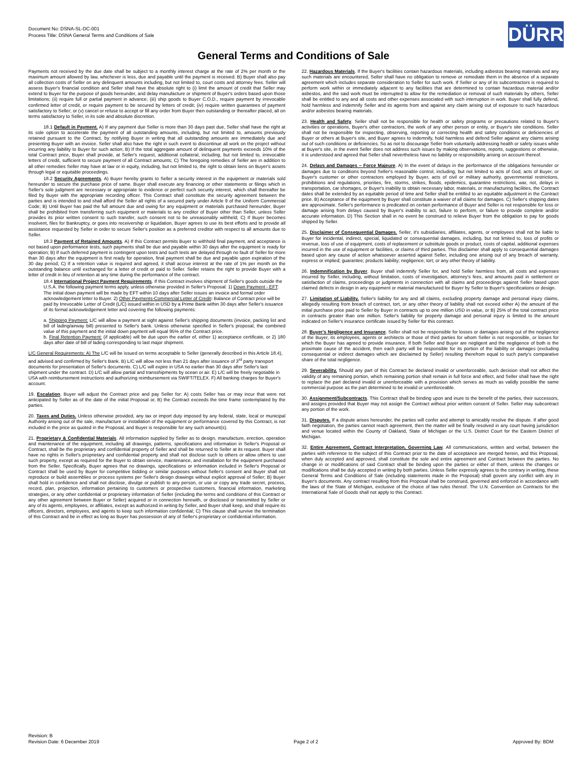Document No: DSNA-SL-DC-001
Process Title: DSNA General Terms and Conditions of Sale
DÜRR
General Terms and Conditions of Sale
Payments not received by the due date shall be subject to a monthly interest charge at the rate of 2% per month or the maximum amount allowed by law, whichever is less, due and payable until the payment is received. B) Buyer shall also pay all collection costs of Seller on any delinquent amounts including, but not limited to, court costs and attorney fees. Seller will assess Buyer's financial condition and Seller shall have the absolute right to (i) limit the amount of credit that Seller may extend to Buyer for the purpose of goods hereunder, and delay manufacture or shipment of Buyer's orders based upon those limitations; (ii) require full or partial payment in advance; (iii) ship goods to Buyer C.O.D., require payment by irrevocable confirmed letter of credit, or require payment to be secured by letters of credit; (iv) require written guarantees of payment satisfactory to Seller; or (v) cancel or refuse to accept or fill any order from Buyer then outstanding or thereafter placed, all on terms satisfactory to Seller, in its sole and absolute discretion.
18.1 Default in Payment. A) If any payment due Seller is more than 30 days past due, Seller shall have the right at its sole option to accelerate the payment of all outstanding amounts, including, but not limited to, amounts previously retained pursuant to the Contract, by notifying Buyer in writing that all outstanding amounts are immediately due and presenting Buyer with an invoice. Seller shall also have the right in such event to discontinue all work on the project without incurring any liability to Buyer for such action; B) If the total aggregate amount of delinquent payments exceeds 10% of the total Contract price, Buyer shall provide, at Seller's request, additional collateral, including, but not limited to, irrevocable letters of credit, sufficient to secure payment of all Contract amounts; C) The foregoing remedies of Seller are in addition to all other remedies Seller may have at law or in equity, including, but not limited to, the right to obtain liens on Buyer's assets through legal or equitable proceedings.
18.2 Security Agreements. A) Buyer hereby grants to Seller a security interest in the equipment or materials sold hereunder to secure the purchase price of same. Buyer shall execute any financing or other statements or filings which in Seller's sole judgment are necessary or appropriate to evidence or perfect such security interest, which shall thereafter be filed by Buyer with the appropriate recording officer. This Contract shall constitute the security agreement between the parties and is intended to and shall afford the Seller all rights of a secured party under Article 9 of the Uniform Commercial Code; B) Until Buyer has paid the full amount due and owing for any equipment or materials purchased hereunder, Buyer shall be prohibited from transferring such equipment or materials to any creditor of Buyer other than Seller, unless Seller provides its prior written consent to such transfer, such consent not to be unreasonably withheld; C) If Buyer becomes insolvent, files for Bankruptcy, or goes into receivership or liquidation, Buyer agrees to use its best efforts and to provide all assistance requested by Seller in order to secure Seller's position as a preferred creditor with respect to all amounts due to Seller.
18.3 Payment of Retained Amounts. A) If this Contract permits Buyer to withhold final payment, and acceptance is not based upon performance tests, such payments shall be due and payable within 30 days after the equipment is ready for operation; B) If such deferred payment is contingent upon tests and such tests are delayed through no fault of Seller for more than 30 days after the equipment is first ready for operation, final payment shall be due and payable upon expiration of the 30 day period; C) If a retention value is required and agreed, it shall accrue interest at the rate of 1% per month on the outstanding balance until exchanged for a letter of credit or paid to Seller. Seller retains the right to provide Buyer with a letter of credit in lieu of retention at any time during the performance of the contract.
18.4 International Project Payment Requirements. If this Contract involves shipment of Seller's goods outside the U.S.A. the following payment terms apply, unless otherwise provided in Seller's Proposal: 1) Down Payment - EFT: The initial down payment will be made by EFT within 10 days after Seller issues an invoice and formal order acknowledgement letter to Buyer. 2) Other Payments-Commercial Letter of Credit: Balance of Contract price will be paid by Irrevocable Letter of Credit (L/C) issued within in USD by a Prime Bank within 30 days after Seller's issuance of its formal acknowledgement letter and covering the following payments:
a. Shipping Payment: L/C will allow a payment at sight against Seller's shipping documents (invoice, packing list and bill of lading/airway bill) presented to Seller's bank. Unless otherwise specified in Seller's proposal, the combined value of this payment and the initial down payment will equal 95% of the Contract price.
b. Final Retention Payment: (if applicable) will be due upon the earlier of, either 1) acceptance certificate, or 2) 180 days after date of bill of lading corresponding to last major shipment.
L/C General Requirements: A) The L/C will be issued on terms acceptable to Seller (generally described in this Article 18.4), and advised and confirmed by Seller's Bank. B) L/C will allow not less than 21 days after issuance of 3<sup>rd</sup> party transport documents for presentation of Seller's documents. C) L/C will expire in USA no earlier than 30 days after Seller's last shipment under the contract. D) L/C will allow partial and transshipments by ocean or air. E) L/C will be freely negotiable in USA with reimbursement instructions and authorizing reimbursement via SWIFT/TELEX. F) All banking charges for Buyer's account.
19. Escalation. Buyer will adjust the Contract price and pay Seller for: A) costs Seller has or may incur that were not anticipated by Seller as of the date of the initial Proposal or, B) the Contract exceeds the time frame contemplated by the parties.
20. Taxes and Duties. Unless otherwise provided, any tax or import duty imposed by any federal, state, local or municipal Authority arising out of the sale, manufacture or installation of the equipment or performance covered by this Contract, is not included in the price as quoted in the Proposal, and Buyer is responsible for any such amount(s).
21. Proprietary & Confidential Materials. All information supplied by Seller as to design, manufacture, erection, operation and maintenance of the equipment, including all drawings, patterns, specifications and information in Seller's Proposal or Contract, shall be the proprietary and confidential property of Seller and shall be returned to Seller at its request. Buyer shall have no rights in Seller's proprietary and confidential property and shall not disclose such to others or allow others to use such property, except as required for the Buyer to obtain service, maintenance, and installation for the equipment purchased from the Seller. Specifically, Buyer agrees that no drawings, specifications or information included in Seller's Proposal or Contract shall be used by Buyer for competitive bidding or similar purposes without Seller's consent and Buyer shall not reproduce or build assemblies or process systems per Seller's design drawings without explicit approval of Seller; B) Buyer shall hold in confidence and shall not disclose, divulge or publish to any person, or use or copy any trade secret, process, record, plan, projection, information pertaining to customers or prospective customers, financial information, marketing strategies, or any other confidential or proprietary information of Seller (including the terms and conditions of this Contract or any other agreement between Buyer or Seller) acquired or in connection herewith, or disclosed or transmitted by Seller or any of its agents, employees, or affiliates, except as authorized in writing by Seller, and Buyer shall keep, and shall require its officers, directors, employees, and agents to keep such information confidential; C) This clause shall survive the termination of this Contract and be in effect as long as Buyer has possession of any of Seller's proprietary or confidential information.
22. Hazardous Materials. If the Buyer's facilities contain hazardous materials, including asbestos bearing materials and any such materials are encountered, Seller shall have no obligation to remove or remediate them in the absence of a separate agreement which includes separate consideration to Seller for such work. If Seller or any of its subcontractors is required to perform work within or immediately adjacent to any facilities that are determined to contain hazardous material and/or asbestos, and the said work must be interrupted to allow for the remediation or removal of such materials by others, Seller shall be entitled to any and all costs and other expenses associated with such interruption in work. Buyer shall fully defend, hold harmless and indemnify Seller and its agents from and against any claim arising out of exposure to such hazardous and/or asbestos bearing materials.
23. Health and Safety. Seller shall not be responsible for health or safety programs or precautions related to Buyer's activities or operations, Buyer's other contractors, the work of any other person or entity, or Buyer's site conditions. Seller shall not be responsible for inspecting, observing, reporting or correcting health and safety conditions or deficiencies of Buyer or others at Buyer's site, and Buyer agrees to indemnify, hold harmless and defend Seller against any claims arising out of such conditions or deficiencies. So as not to discourage Seller from voluntarily addressing health or safety issues while at Buyer's site, in the event Seller does not address such issues by making observations, reports, suggestions or otherwise, it is understood and agreed that Seller shall nevertheless have no liability or responsibility arising on account thereof.
24. Delays and Damages – Force Majeure. A) In the event of delays in the performance of the obligations hereunder or damages due to conditions beyond Seller's reasonable control, including, but not limited to acts of God, acts of Buyer, or Buyer's customer or other contractors employed by Buyer, acts of civil or military authority, governmental restrictions, prohibitions and regulations, priorities, fire, storms, strikes, floods, epidemics, quarantine restrictions, war, riot, delays in transportation, car shortages, or Buyer's inability to obtain necessary labor, materials, or manufacturing facilities, the Contract dates shall be extended by an equitable period of time and Seller shall be entitled to an equitable adjustment in the Contract price. B) Acceptance of the equipment by Buyer shall constitute a waiver of all claims for damages. C) Seller's shipping dates are approximate. Seller's performance is predicated on certain performance of Buyer and Seller is not responsible for loss or damage arising from delays caused by Buyer's inability to act, failure to perform, or failure to provide complete and/or accurate information. D) This Section shall in no event be construed to relieve Buyer from the obligation to pay for goods shipped by Seller.
25. Disclaimer of Consequential Damages. Seller, it's subsidiaries, affiliates, agents, or employees shall not be liable to Buyer for incidental, indirect, special, liquidated or consequential damages, including, but not limited to, loss of profits or revenue, loss of use of equipment, costs of replacement or substitute goods or product, costs of capital, additional expenses incurred in the use of equipment or facilities, or claims of third parties. This disclaimer shall apply to consequential damages based upon any cause of action whatsoever asserted against Seller, including one arising out of any breach of warranty, express or implied; guarantee; products liability; negligence; tort; or any other theory of liability.
26. Indemnification by Buyer. Buyer shall indemnify Seller for, and hold Seller harmless from, all costs and expenses incurred by Seller, including, without limitation, costs of investigation, attorney's fees, and amounts paid in settlement or satisfaction of claims, proceedings or judgments in connection with all claims and proceedings against Seller based upon claimed defects in design in any equipment or material manufactured for Buyer by Seller to Buyer's specifications or design.
27. Limitation of Liability. Seller's liability for any and all claims, excluding property damage and personal injury claims, allegedly resulting from breach of contract, tort, or any other theory of liability shall not exceed either A) the amount of the initial purchase price paid to Seller by Buyer in contracts up to one million USD in value, or B) 25% of the total contract price in contracts greater than one million. Seller's liability for property damage and personal injury is limited to the amount indicated on Seller's insurance certificate issued by Seller for this contract.
28. Buyer's Negligence and Insurance. Seller shall not be responsible for losses or damages arising out of the negligence of the Buyer, its employees, agents or architects or those of third parties for whom Seller is not responsible, or losses for which the Buyer has agreed to provide insurance. If both Seller and Buyer are negligent and the negligence of both is the proximate cause of the accident, then each party will be responsible for its portion of the liability or damages (excluding consequential or indirect damages which are disclaimed by Seller) resulting therefrom equal to such party's comparative share of the total negligence.
29. Severability. Should any part of this Contract be declared invalid or unenforceable, such decision shall not affect the validity of any remaining portion, which remaining portion shall remain in full force and effect, and Seller shall have the right to replace the part declared invalid or unenforceable with a provision which serves as much as validly possible the same commercial purpose as the part determined to be invalid or unenforceable.
30. Assignment/Subcontracts. This Contract shall be binding upon and inure to the benefit of the parties, their successors, and assigns provided that Buyer may not assign the Contract without prior written consent of Seller. Seller may subcontract any portion of the work.
31. Disputes. If a dispute arises hereunder, the parties will confer and attempt to amicably resolve the dispute. If after good faith negotiation, the parties cannot reach agreement, then the matter will be finally resolved in any court having jurisdiction and venue located within the County of Oakland, State of Michigan or the U.S. District Court for the Eastern District of Michigan.
32. Entire Agreement, Contract Interpretation, Governing Law. All communications, written and verbal, between the parties with reference to the subject of this Contract prior to the date of acceptance are merged herein, and this Proposal, when duly accepted and approved, shall constitute the sole and entire agreement and Contract between the parties. No change in or modifications of said Contract shall be binding upon the parties or either of them, unless the changes or modifications shall be duly accepted in writing by both parties. Unless Seller expressly agrees to the contrary in writing, these General Terms and Conditions of Sale (including statements made in the Proposal) shall govern any conflict with any in Buyer's documents. Any contract resulting from this Proposal shall be construed, governed and enforced in accordance with the laws of the State of Michigan, exclusive of the choice of law rules thereof. The U.N. Convention on Contracts for the International Sale of Goods shall not apply to this Contract.
Revision: B
Revision Date: 6 December 2019
Page 2 of 2
Approved By: BDM